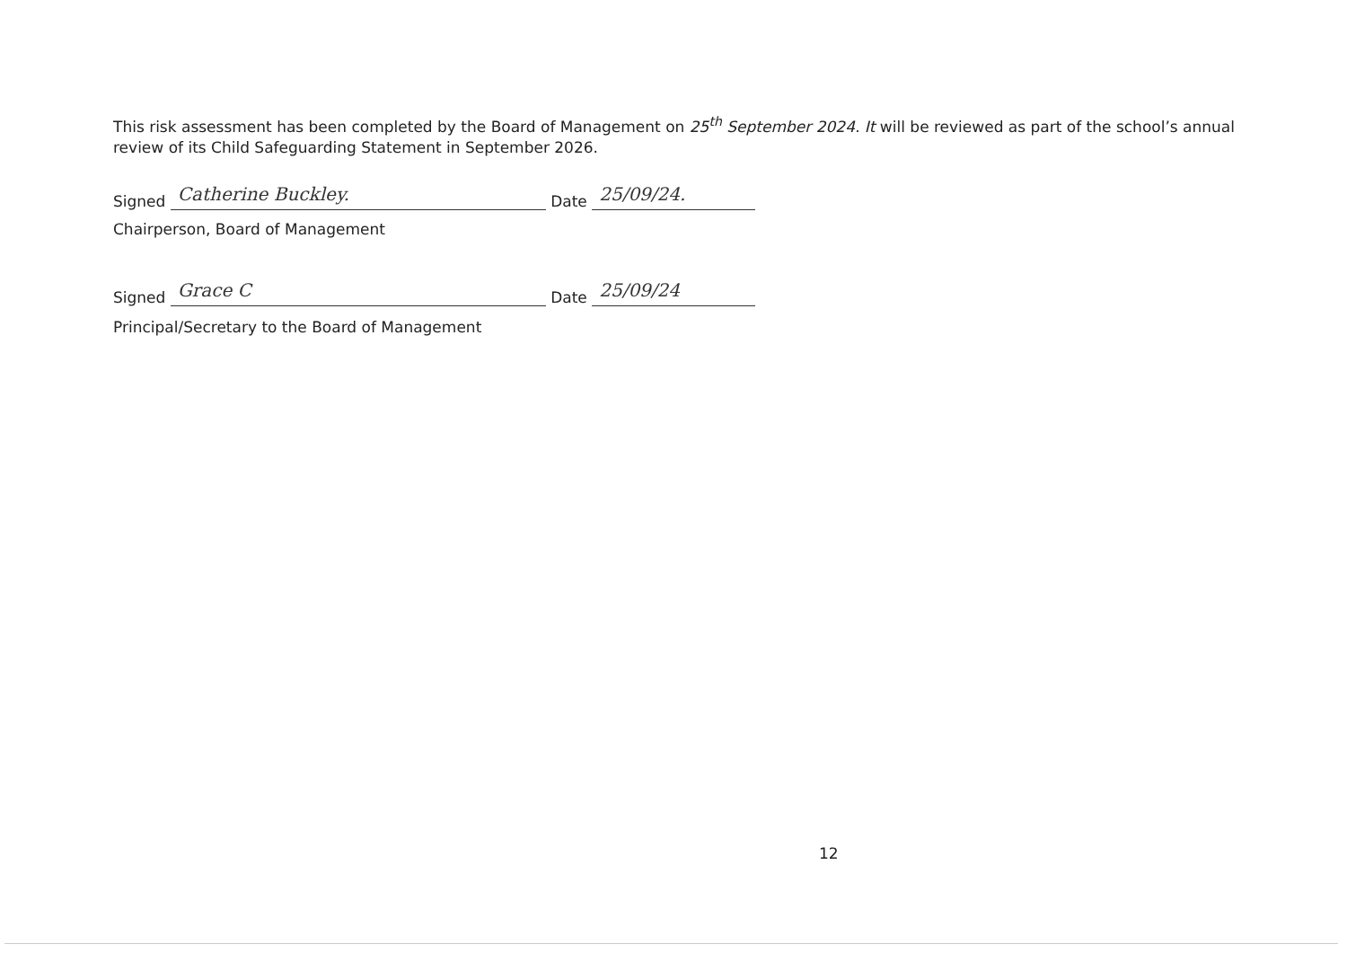This risk assessment has been completed by the Board of Management on 25<sup>th</sup> September 2024. It will be reviewed as part of the school’s annual review of its Child Safeguarding Statement in September 2026.
Signed Catherine Buckley. Date 25/09/24.
Chairperson, Board of Management
Signed Grace C Date 25/09/24
Principal/Secretary to the Board of Management
12